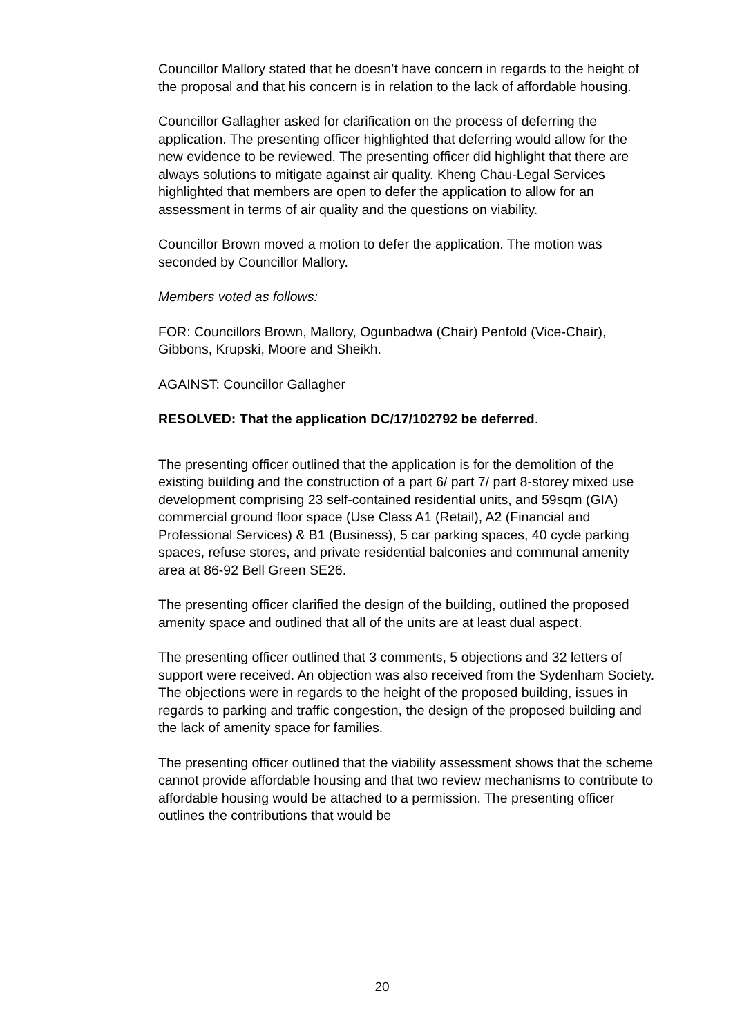Councillor Mallory stated that he doesn’t have concern in regards to the height of the proposal and that his concern is in relation to the lack of affordable housing.
Councillor Gallagher asked for clarification on the process of deferring the application. The presenting officer highlighted that deferring would allow for the new evidence to be reviewed. The presenting officer did highlight that there are always solutions to mitigate against air quality. Kheng Chau-Legal Services highlighted that members are open to defer the application to allow for an assessment in terms of air quality and the questions on viability.
Councillor Brown moved a motion to defer the application. The motion was seconded by Councillor Mallory.
Members voted as follows:
FOR: Councillors Brown, Mallory, Ogunbadwa (Chair) Penfold (Vice-Chair), Gibbons, Krupski, Moore and Sheikh.
AGAINST: Councillor Gallagher
RESOLVED: That the application DC/17/102792 be deferred.
The presenting officer outlined that the application is for the demolition of the existing building and the construction of a part 6/ part 7/ part 8-storey mixed use development comprising 23 self-contained residential units, and 59sqm (GIA) commercial ground floor space (Use Class A1 (Retail), A2 (Financial and Professional Services) & B1 (Business), 5 car parking spaces, 40 cycle parking spaces, refuse stores, and private residential balconies and communal amenity area at 86-92 Bell Green SE26.
The presenting officer clarified the design of the building, outlined the proposed amenity space and outlined that all of the units are at least dual aspect.
The presenting officer outlined that 3 comments, 5 objections and 32 letters of support were received. An objection was also received from the Sydenham Society. The objections were in regards to the height of the proposed building, issues in regards to parking and traffic congestion, the design of the proposed building and the lack of amenity space for families.
The presenting officer outlined that the viability assessment shows that the scheme cannot provide affordable housing and that two review mechanisms to contribute to affordable housing would be attached to a permission. The presenting officer outlines the contributions that would be
20